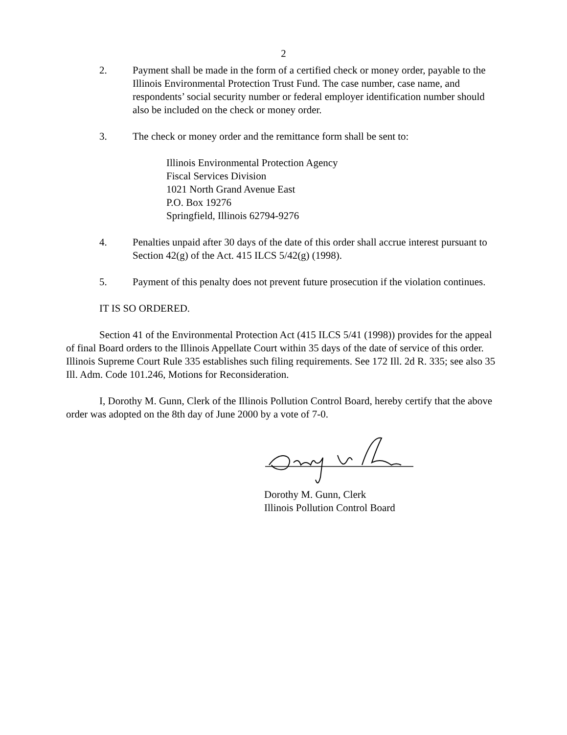2
2. Payment shall be made in the form of a certified check or money order, payable to the Illinois Environmental Protection Trust Fund. The case number, case name, and respondents’ social security number or federal employer identification number should also be included on the check or money order.
3. The check or money order and the remittance form shall be sent to:
Illinois Environmental Protection Agency
Fiscal Services Division
1021 North Grand Avenue East
P.O. Box 19276
Springfield, Illinois 62794-9276
4. Penalties unpaid after 30 days of the date of this order shall accrue interest pursuant to Section 42(g) of the Act. 415 ILCS 5/42(g) (1998).
5. Payment of this penalty does not prevent future prosecution if the violation continues.
IT IS SO ORDERED.
Section 41 of the Environmental Protection Act (415 ILCS 5/41 (1998)) provides for the appeal of final Board orders to the Illinois Appellate Court within 35 days of the date of service of this order. Illinois Supreme Court Rule 335 establishes such filing requirements. See 172 Ill. 2d R. 335; see also 35 Ill. Adm. Code 101.246, Motions for Reconsideration.
I, Dorothy M. Gunn, Clerk of the Illinois Pollution Control Board, hereby certify that the above order was adopted on the 8th day of June 2000 by a vote of 7-0.
Dorothy M. Gunn, Clerk
Illinois Pollution Control Board